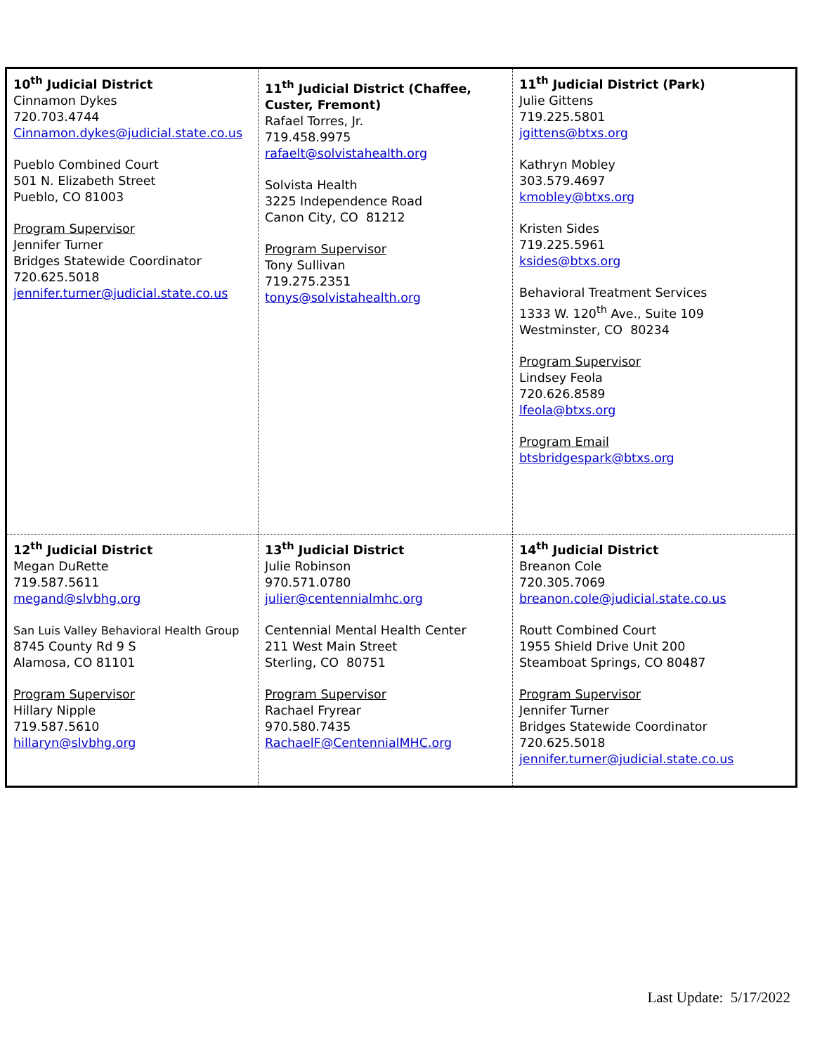| 10<sup>th</sup> Judicial District Cinnamon Dykes 720.703.4744 Cinnamon.dykes@judicial.state.co.us Pueblo Combined Court 501 N. Elizabeth Street Pueblo, CO 81003 Program Supervisor Jennifer Turner Bridges Statewide Coordinator 720.625.5018 jennifer.turner@judicial.state.co.us | 11<sup>th</sup> Judicial District (Chaffee, Custer, Fremont) Rafael Torres, Jr. 719.458.9975 rafaelt@solvistahealth.org Solvista Health 3225 Independence Road Canon City, CO 81212 Program Supervisor Tony Sullivan 719.275.2351 tonys@solvistahealth.org | 11<sup>th</sup> Judicial District (Park) Julie Gittens 719.225.5801 jgittens@btxs.org Kathryn Mobley 303.579.4697 kmobley@btxs.org Kristen Sides 719.225.5961 ksides@btxs.org Behavioral Treatment Services 1333 W. 120<sup>th</sup> Ave., Suite 109 Westminster, CO 80234 Program Supervisor Lindsey Feola 720.626.8589 lfeola@btxs.org Program Email btsbridgespark@btxs.org |
| 12<sup>th</sup> Judicial District Megan DuRette 719.587.5611 megand@slvbhg.org San Luis Valley Behavioral Health Group 8745 County Rd 9 S Alamosa, CO 81101 Program Supervisor Hillary Nipple 719.587.5610 hillaryn@slvbhg.org | 13<sup>th</sup> Judicial District Julie Robinson 970.571.0780 julier@centennialmhc.org Centennial Mental Health Center 211 West Main Street Sterling, CO 80751 Program Supervisor Rachael Fryrear 970.580.7435 RachaelF@CentennialMHC.org | 14<sup>th</sup> Judicial District Breanon Cole 720.305.7069 breanon.cole@judicial.state.co.us Routt Combined Court 1955 Shield Drive Unit 200 Steamboat Springs, CO 80487 Program Supervisor Jennifer Turner Bridges Statewide Coordinator 720.625.5018 jennifer.turner@judicial.state.co.us |
Last Update: 5/17/2022